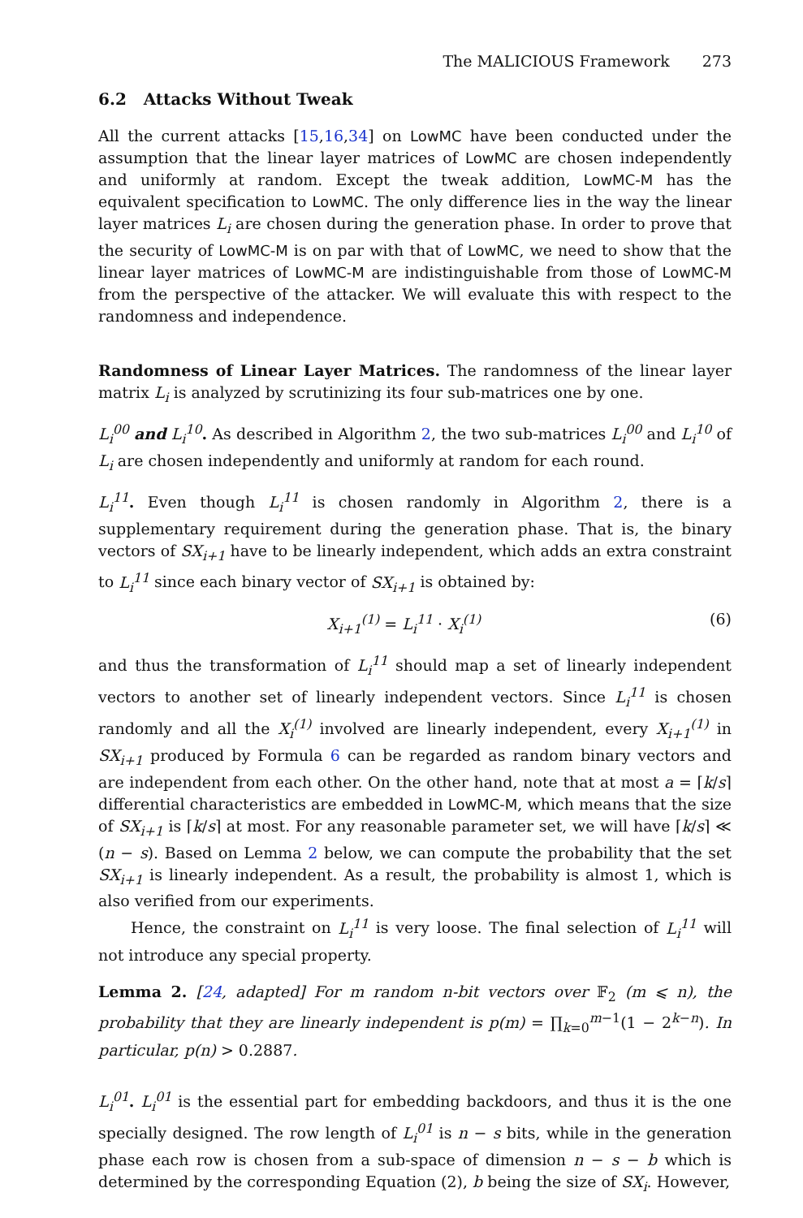The MALICIOUS Framework 273
6.2 Attacks Without Tweak
All the current attacks [15,16,34] on LowMC have been conducted under the assumption that the linear layer matrices of LowMC are chosen independently and uniformly at random. Except the tweak addition, LowMC-M has the equivalent specification to LowMC. The only difference lies in the way the linear layer matrices L<sub>i</sub> are chosen during the generation phase. In order to prove that the security of LowMC-M is on par with that of LowMC, we need to show that the linear layer matrices of LowMC-M are indistinguishable from those of LowMC-M from the perspective of the attacker. We will evaluate this with respect to the randomness and independence.
Randomness of Linear Layer Matrices. The randomness of the linear layer matrix L<sub>i</sub> is analyzed by scrutinizing its four sub-matrices one by one.
L<sub>i</sub><sup>00</sup> and L<sub>i</sub><sup>10</sup>. As described in Algorithm 2, the two sub-matrices L<sub>i</sub><sup>00</sup> and L<sub>i</sub><sup>10</sup> of L<sub>i</sub> are chosen independently and uniformly at random for each round.
L<sub>i</sub><sup>11</sup>. Even though L<sub>i</sub><sup>11</sup> is chosen randomly in Algorithm 2, there is a supplementary requirement during the generation phase. That is, the binary vectors of SX<sub>i+1</sub> have to be linearly independent, which adds an extra constraint to L<sub>i</sub><sup>11</sup> since each binary vector of SX<sub>i+1</sub> is obtained by:
X<sub>i+1</sub><sup>(1)</sup> = L<sub>i</sub><sup>11</sup> · X<sub>i</sub><sup>(1)</sup> (6)
and thus the transformation of L<sub>i</sub><sup>11</sup> should map a set of linearly independent vectors to another set of linearly independent vectors. Since L<sub>i</sub><sup>11</sup> is chosen randomly and all the X<sub>i</sub><sup>(1)</sup> involved are linearly independent, every X<sub>i+1</sub><sup>(1)</sup> in SX<sub>i+1</sub> produced by Formula 6 can be regarded as random binary vectors and are independent from each other. On the other hand, note that at most a = ⌈k/s⌉ differential characteristics are embedded in LowMC-M, which means that the size of SX<sub>i+1</sub> is ⌈k/s⌉ at most. For any reasonable parameter set, we will have ⌈k/s⌉ ≪ (n − s). Based on Lemma 2 below, we can compute the probability that the set SX<sub>i+1</sub> is linearly independent. As a result, the probability is almost 1, which is also verified from our experiments.
Hence, the constraint on L<sub>i</sub><sup>11</sup> is very loose. The final selection of L<sub>i</sub><sup>11</sup> will not introduce any special property.
Lemma 2. [24, adapted] For m random n-bit vectors over 𝔽<sub>2</sub> (m ⩽ n), the probability that they are linearly independent is p(m) = ∏<sub>k=0</sub><sup>m−1</sup>(1 − 2<sup>k−n</sup>). In particular, p(n) > 0.2887.
L<sub>i</sub><sup>01</sup>. L<sub>i</sub><sup>01</sup> is the essential part for embedding backdoors, and thus it is the one specially designed. The row length of L<sub>i</sub><sup>01</sup> is n − s bits, while in the generation phase each row is chosen from a sub-space of dimension n − s − b which is determined by the corresponding Equation (2), b being the size of SX<sub>i</sub>. However,